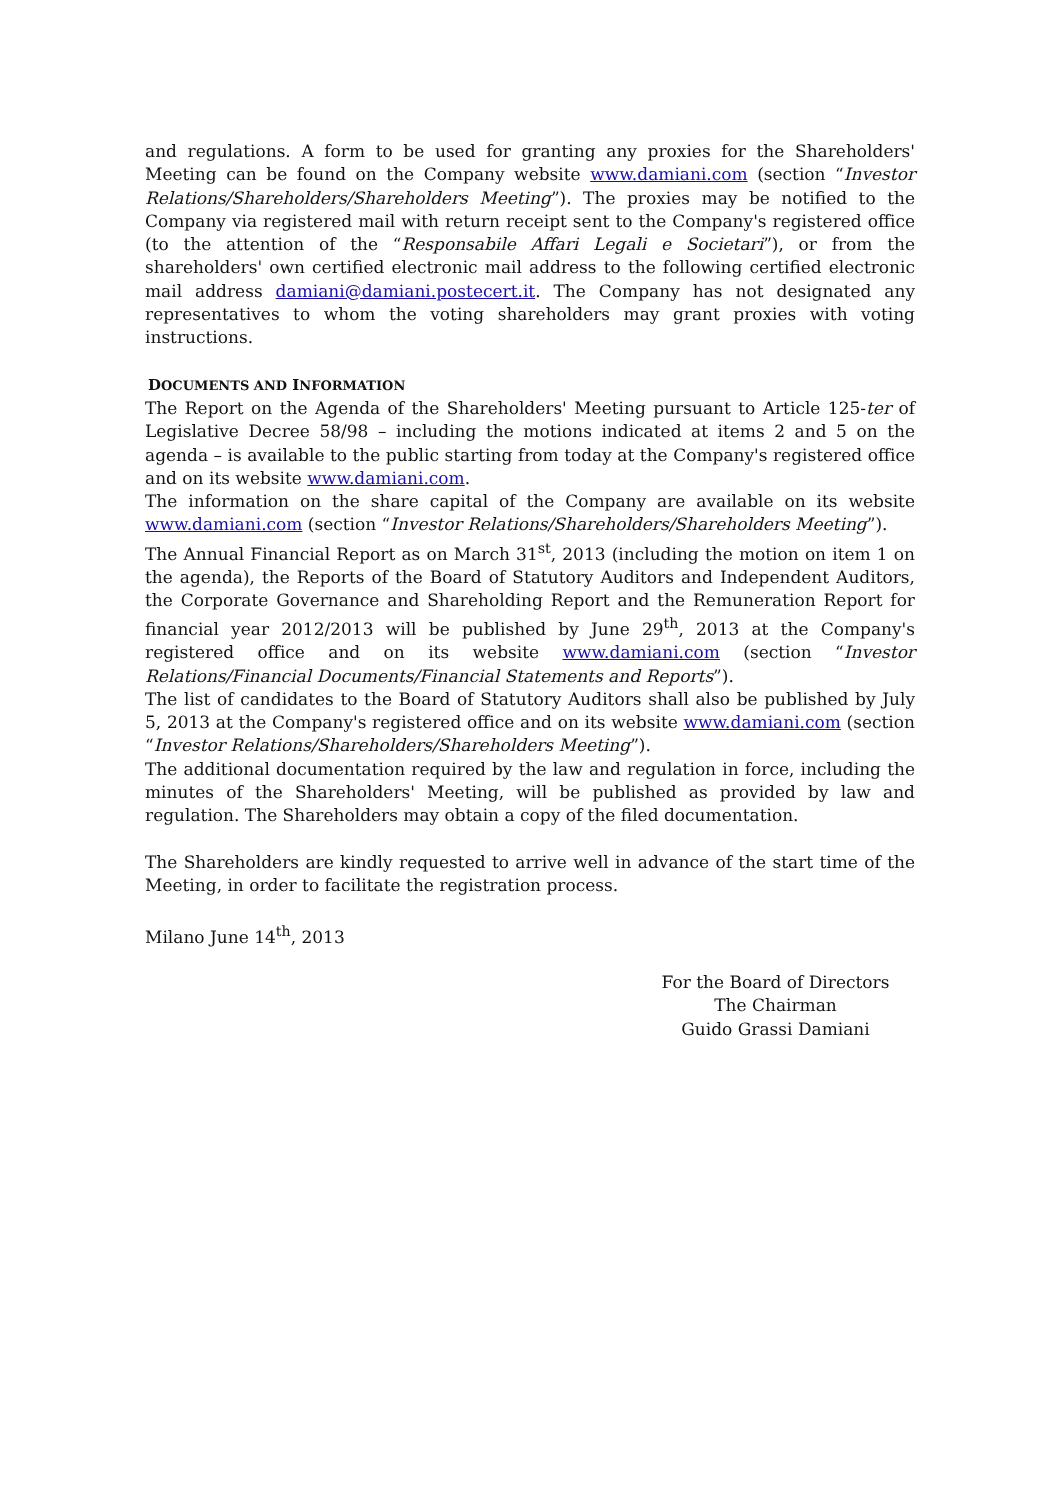and regulations. A form to be used for granting any proxies for the Shareholders' Meeting can be found on the Company website www.damiani.com (section “Investor Relations/Shareholders/Shareholders Meeting”). The proxies may be notified to the Company via registered mail with return receipt sent to the Company's registered office (to the attention of the “Responsabile Affari Legali e Societari”), or from the shareholders' own certified electronic mail address to the following certified electronic mail address damiani@damiani.postecert.it. The Company has not designated any representatives to whom the voting shareholders may grant proxies with voting instructions.
DOCUMENTS AND INFORMATION
The Report on the Agenda of the Shareholders' Meeting pursuant to Article 125-ter of Legislative Decree 58/98 – including the motions indicated at items 2 and 5 on the agenda – is available to the public starting from today at the Company's registered office and on its website www.damiani.com.
The information on the share capital of the Company are available on its website www.damiani.com (section “Investor Relations/Shareholders/Shareholders Meeting”).
The Annual Financial Report as on March 31<sup>st</sup>, 2013 (including the motion on item 1 on the agenda), the Reports of the Board of Statutory Auditors and Independent Auditors, the Corporate Governance and Shareholding Report and the Remuneration Report for financial year 2012/2013 will be published by June 29<sup>th</sup>, 2013 at the Company's registered office and on its website www.damiani.com (section “Investor Relations/Financial Documents/Financial Statements and Reports”).
The list of candidates to the Board of Statutory Auditors shall also be published by July 5, 2013 at the Company's registered office and on its website www.damiani.com (section “Investor Relations/Shareholders/Shareholders Meeting”).
The additional documentation required by the law and regulation in force, including the minutes of the Shareholders' Meeting, will be published as provided by law and regulation. The Shareholders may obtain a copy of the filed documentation.
The Shareholders are kindly requested to arrive well in advance of the start time of the Meeting, in order to facilitate the registration process.
Milano June 14<sup>th</sup>, 2013
For the Board of Directors
The Chairman
Guido Grassi Damiani